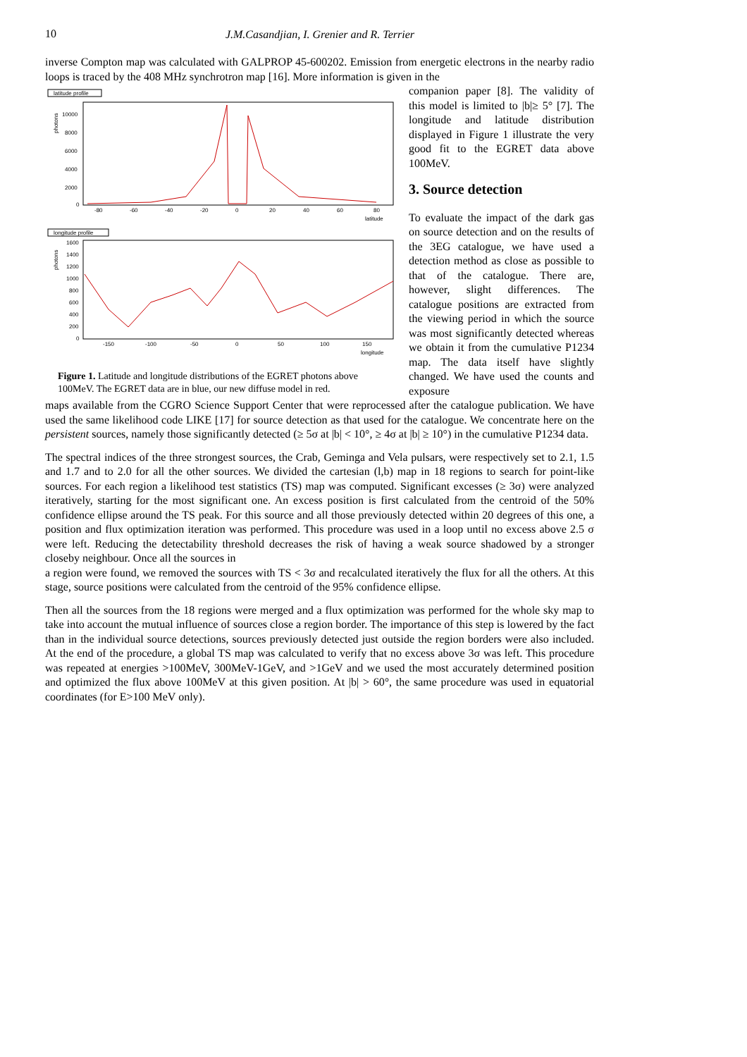10
J.M.Casandjian, I. Grenier and R. Terrier
inverse Compton map was calculated with GALPROP 45-600202. Emission from energetic electrons in the nearby radio loops is traced by the 408 MHz synchrotron map [16]. More information is given in the
latitude profile
photons
10000
8000
6000
4000
2000
0
-80
-60
-40
-20
0
20
40
60
80
latitude
longitude profile
photons
1600
1400
1200
1000
800
600
400
200
0
-150
-100
-50
0
50
100
150
longitude
Figure 1. Latitude and longitude distributions of the EGRET photons above 100MeV. The EGRET data are in blue, our new diffuse model in red.
companion paper [8]. The validity of this model is limited to |b|≥ 5° [7]. The longitude and latitude distribution displayed in Figure 1 illustrate the very good fit to the EGRET data above 100MeV.
3. Source detection
To evaluate the impact of the dark gas on source detection and on the results of the 3EG catalogue, we have used a detection method as close as possible to that of the catalogue. There are, however, slight differences. The catalogue positions are extracted from the viewing period in which the source was most significantly detected whereas we obtain it from the cumulative P1234 map. The data itself have slightly changed. We have used the counts and exposure
maps available from the CGRO Science Support Center that were reprocessed after the catalogue publication. We have used the same likelihood code LIKE [17] for source detection as that used for the catalogue. We concentrate here on the persistent sources, namely those significantly detected (≥ 5σ at |b| < 10°, ≥ 4σ at |b| ≥ 10°) in the cumulative P1234 data.
The spectral indices of the three strongest sources, the Crab, Geminga and Vela pulsars, were respectively set to 2.1, 1.5 and 1.7 and to 2.0 for all the other sources. We divided the cartesian (l,b) map in 18 regions to search for point-like sources. For each region a likelihood test statistics (TS) map was computed. Significant excesses (≥ 3σ) were analyzed iteratively, starting for the most significant one. An excess position is first calculated from the centroid of the 50% confidence ellipse around the TS peak. For this source and all those previously detected within 20 degrees of this one, a position and flux optimization iteration was performed. This procedure was used in a loop until no excess above 2.5 σ were left. Reducing the detectability threshold decreases the risk of having a weak source shadowed by a stronger closeby neighbour. Once all the sources in
a region were found, we removed the sources with TS < 3σ and recalculated iteratively the flux for all the others. At this stage, source positions were calculated from the centroid of the 95% confidence ellipse.
Then all the sources from the 18 regions were merged and a flux optimization was performed for the whole sky map to take into account the mutual influence of sources close a region border. The importance of this step is lowered by the fact than in the individual source detections, sources previously detected just outside the region borders were also included. At the end of the procedure, a global TS map was calculated to verify that no excess above 3σ was left. This procedure was repeated at energies >100MeV, 300MeV-1GeV, and >1GeV and we used the most accurately determined position and optimized the flux above 100MeV at this given position. At |b| > 60°, the same procedure was used in equatorial coordinates (for E>100 MeV only).